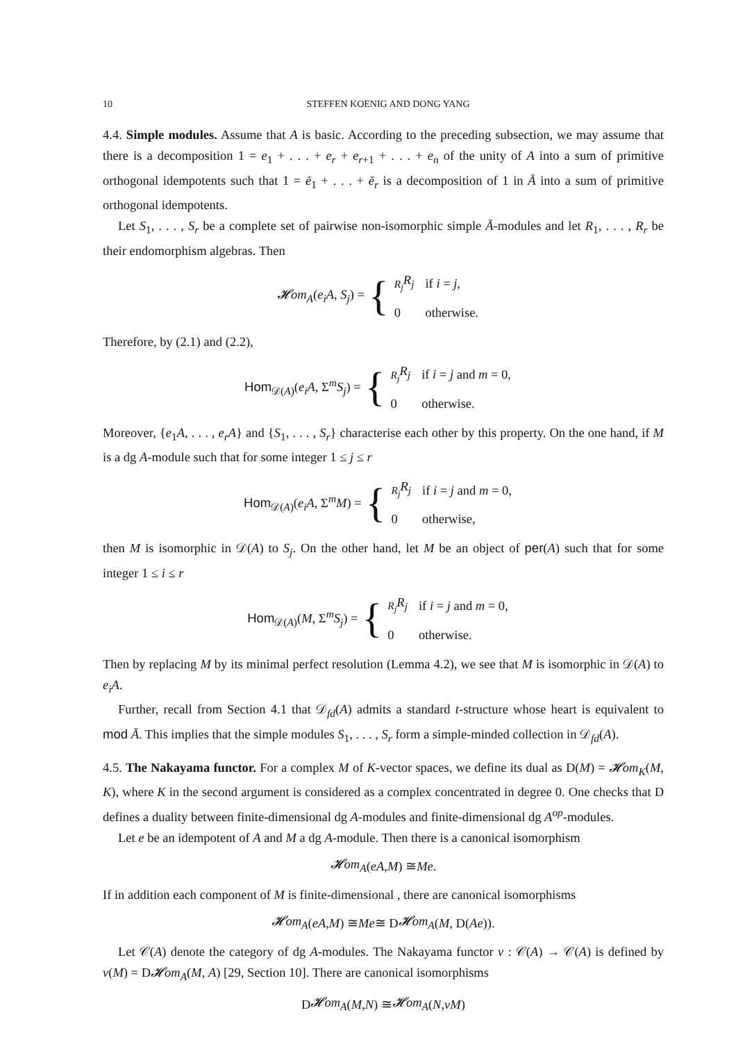10 STEFFEN KOENIG AND DONG YANG
4.4. Simple modules. Assume that A is basic. According to the preceding subsection, we may assume that there is a decomposition 1 = e<sub>1</sub> + . . . + e<sub>r</sub> + e<sub>r+1</sub> + . . . + e<sub>n</sub> of the unity of A into a sum of primitive orthogonal idempotents such that 1 = ē<sub>1</sub> + . . . + ē<sub>r</sub> is a decomposition of 1 in Ā into a sum of primitive orthogonal idempotents.
Let S<sub>1</sub>, . . . , S<sub>r</sub> be a complete set of pairwise non-isomorphic simple Ā-modules and let R<sub>1</sub>, . . . , R<sub>r</sub> be their endomorphism algebras. Then
𝓗om<sub>A</sub>(e<sub>i</sub>A, S<sub>j</sub>) = {
| <sub>R<sub>j</sub></sub> R<sub>j</sub> | if i = j , |
| 0 | otherwise. |
Therefore, by (2.1) and (2.2),
Hom<sub>𝒟(A)</sub>(e<sub>i</sub>A, Σ<sup>m</sup>S<sub>j</sub>) = {
| <sub>R<sub>j</sub></sub> R<sub>j</sub> | if i = j and m = 0, |
| 0 | otherwise. |
Moreover, {e<sub>1</sub>A, . . . , e<sub>r</sub>A} and {S<sub>1</sub>, . . . , S<sub>r</sub>} characterise each other by this property. On the one hand, if M is a dg A-module such that for some integer 1 ≤ j ≤ r
Hom<sub>𝒟(A)</sub>(e<sub>i</sub>A, Σ<sup>m</sup>M) = {
| <sub>R<sub>j</sub></sub> R<sub>j</sub> | if i = j and m = 0, |
| 0 | otherwise, |
then M is isomorphic in 𝒟(A) to S<sub>j</sub>. On the other hand, let M be an object of per(A) such that for some integer 1 ≤ i ≤ r
Hom<sub>𝒟(A)</sub>(M, Σ<sup>m</sup>S<sub>j</sub>) = {
| <sub>R<sub>j</sub></sub> R<sub>j</sub> | if i = j and m = 0, |
| 0 | otherwise. |
Then by replacing M by its minimal perfect resolution (Lemma 4.2), we see that M is isomorphic in 𝒟(A) to e<sub>i</sub>A.
Further, recall from Section 4.1 that 𝒟<sub>fd</sub>(A) admits a standard t-structure whose heart is equivalent to mod Ā. This implies that the simple modules S<sub>1</sub>, . . . , S<sub>r</sub> form a simple-minded collection in 𝒟<sub>fd</sub>(A).
4.5. The Nakayama functor. For a complex M of K-vector spaces, we define its dual as D(M) = 𝓗om<sub>K</sub>(M, K), where K in the second argument is considered as a complex concentrated in degree 0. One checks that D defines a duality between finite-dimensional dg A-modules and finite-dimensional dg A<sup>op</sup>-modules.
Let e be an idempotent of A and M a dg A-module. Then there is a canonical isomorphism
𝓗om<sub>A</sub> (eA, M) ≅ Me.
If in addition each component of M is finite-dimensional , there are canonical isomorphisms
𝓗om<sub>A</sub> (eA, M) ≅ Me ≅ D 𝓗om<sub>A</sub> (M, D(Ae)).
Let 𝒞(A) denote the category of dg A-modules. The Nakayama functor ν : 𝒞(A) → 𝒞(A) is defined by ν(M) = D𝓗om<sub>A</sub>(M, A) [29, Section 10]. There are canonical isomorphisms
D 𝓗om<sub>A</sub> (M, N) ≅ 𝓗om<sub>A</sub> (N, νM)